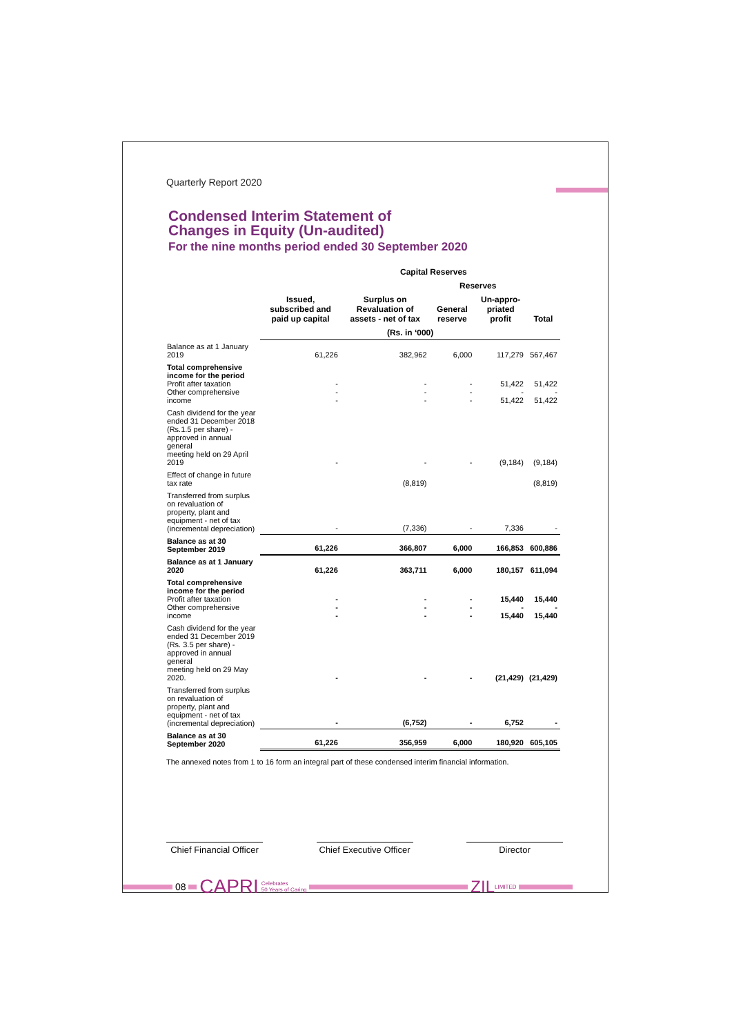Quarterly Report 2020
Condensed Interim Statement of
Changes in Equity (Un-audited)
For the nine months period ended 30 September 2020
| | | Capital Reserves | | | | |
| --- | --- | --- | --- | --- | --- | --- |
| | Issued, subscribed and paid up capital | Surplus on Revaluation of assets - net of tax | Reserves | | Total | |
| | | | General reserve | Un-appro-priated profit | | |
| | (Rs. in ‘000) | | | | | |
| Balance as at 1 January 2019 | 61,226 | 382,962 | 6,000 | 117,279 | 567,467 | |
| Total comprehensive income for the period Profit after taxation Other comprehensive income | - - - | - - - | - - - | 51,422 - 51,422 | 51,422 - 51,422 | |
| Cash dividend for the year ended 31 December 2018 (Rs.1.5 per share) - approved in annual general meeting held on 29 April 2019 | - | - | - | (9,184) | (9,184) | |
| Effect of change in future tax rate | | (8,819) | | | (8,819) | |
| Transferred from surplus on revaluation of property, plant and equipment - net of tax (incremental depreciation) | - | (7,336) | - | 7,336 | - | |
| Balance as at 30 September 2019 | 61,226 | 366,807 | 6,000 | 166,853 | 600,886 | |
| Balance as at 1 January 2020 | 61,226 | 363,711 | 6,000 | 180,157 | 611,094 | |
| Total comprehensive income for the period Profit after taxation Other comprehensive income | - - - | - - - | - - - | 15,440 - 15,440 | 15,440 - 15,440 | |
| Cash dividend for the year ended 31 December 2019 (Rs. 3.5 per share) - approved in annual general meeting held on 29 May 2020. | - | - | - | (21,429) | (21,429) | |
| Transferred from surplus on revaluation of property, plant and equipment - net of tax (incremental depreciation) | - | (6,752) | - | 6,752 | - | |
| Balance as at 30 September 2020 | 61,226 | 356,959 | 6,000 | 180,920 | 605,105 | |
The annexed notes from 1 to 16 form an integral part of these condensed interim financial information.
Chief Financial Officer
Chief Executive Officer
Director
08 CAPRI Celebrates
50 Years of Caring ZIL LIMITED